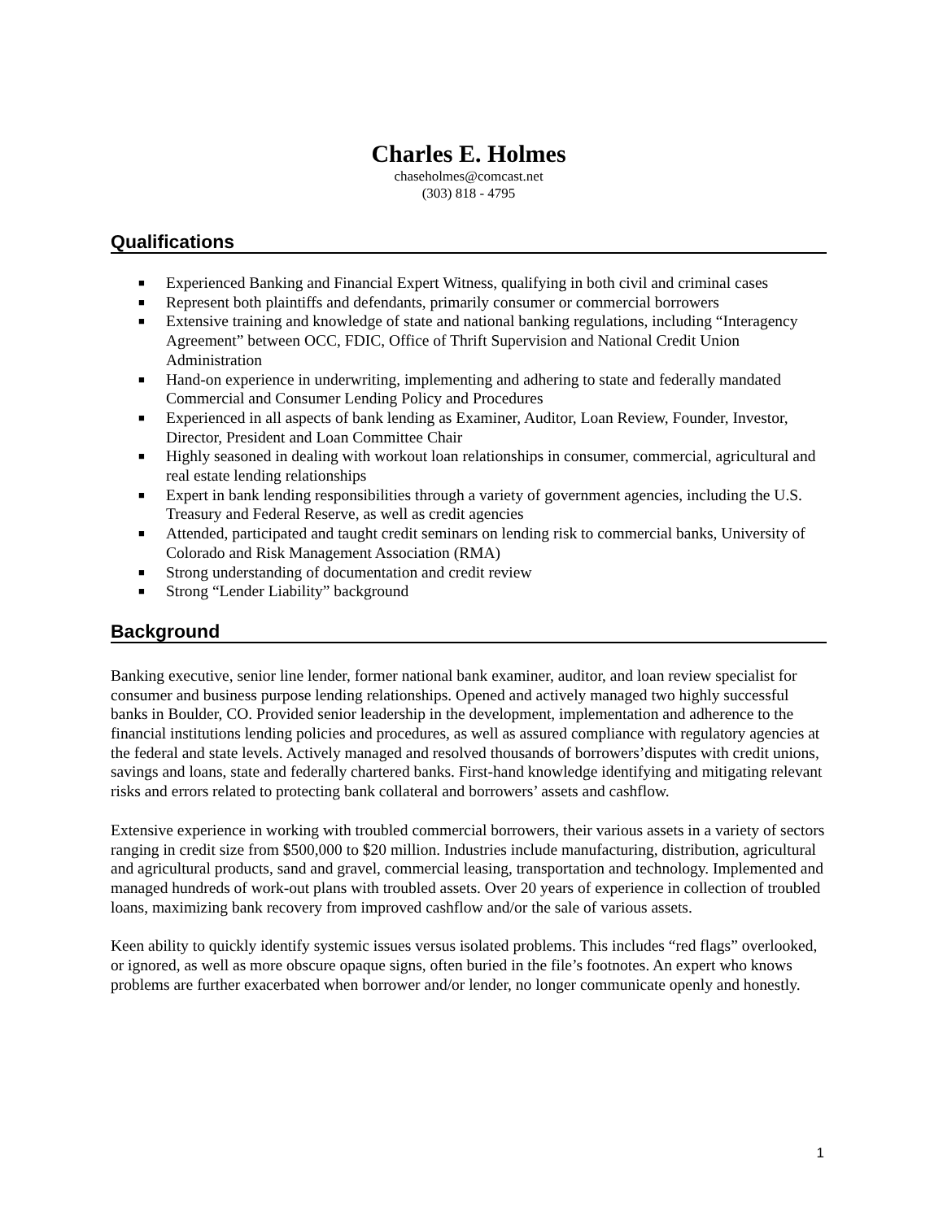Charles E. Holmes
chaseholmes@comcast.net
(303) 818 - 4795
Qualifications
■ Experienced Banking and Financial Expert Witness, qualifying in both civil and criminal cases
■ Represent both plaintiffs and defendants, primarily consumer or commercial borrowers
■ Extensive training and knowledge of state and national banking regulations, including “Interagency Agreement” between OCC, FDIC, Office of Thrift Supervision and National Credit Union Administration
■ Hand-on experience in underwriting, implementing and adhering to state and federally mandated Commercial and Consumer Lending Policy and Procedures
■ Experienced in all aspects of bank lending as Examiner, Auditor, Loan Review, Founder, Investor, Director, President and Loan Committee Chair
■ Highly seasoned in dealing with workout loan relationships in consumer, commercial, agricultural and real estate lending relationships
■ Expert in bank lending responsibilities through a variety of government agencies, including the U.S. Treasury and Federal Reserve, as well as credit agencies
■ Attended, participated and taught credit seminars on lending risk to commercial banks, University of Colorado and Risk Management Association (RMA)
■ Strong understanding of documentation and credit review
■ Strong “Lender Liability” background
Background
Banking executive, senior line lender, former national bank examiner, auditor, and loan review specialist for consumer and business purpose lending relationships. Opened and actively managed two highly successful banks in Boulder, CO. Provided senior leadership in the development, implementation and adherence to the financial institutions lending policies and procedures, as well as assured compliance with regulatory agencies at the federal and state levels. Actively managed and resolved thousands of borrowers’disputes with credit unions, savings and loans, state and federally chartered banks. First-hand knowledge identifying and mitigating relevant risks and errors related to protecting bank collateral and borrowers’ assets and cashflow.
Extensive experience in working with troubled commercial borrowers, their various assets in a variety of sectors ranging in credit size from $500,000 to $20 million. Industries include manufacturing, distribution, agricultural and agricultural products, sand and gravel, commercial leasing, transportation and technology. Implemented and managed hundreds of work-out plans with troubled assets. Over 20 years of experience in collection of troubled loans, maximizing bank recovery from improved cashflow and/or the sale of various assets.
Keen ability to quickly identify systemic issues versus isolated problems. This includes “red flags” overlooked, or ignored, as well as more obscure opaque signs, often buried in the file’s footnotes. An expert who knows problems are further exacerbated when borrower and/or lender, no longer communicate openly and honestly.
1